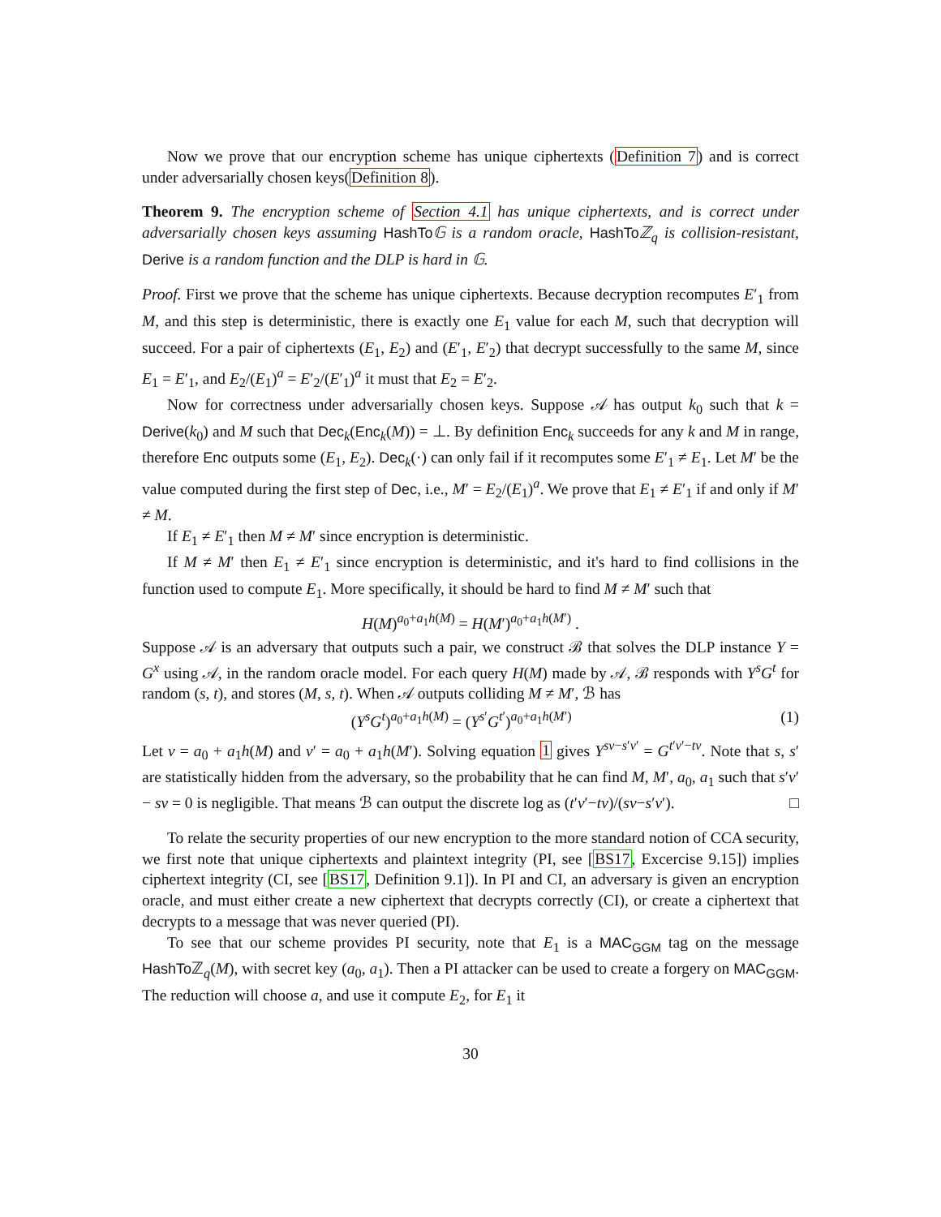Now we prove that our encryption scheme has unique ciphertexts (Definition 7) and is correct under adversarially chosen keys(Definition 8).
Theorem 9. The encryption scheme of Section 4.1 has unique ciphertexts, and is correct under adversarially chosen keys assuming HashTo 𝔾 is a random oracle, HashTo ℤ<sub>q</sub> is collision-resistant, Derive is a random function and the DLP is hard in 𝔾.
Proof. First we prove that the scheme has unique ciphertexts. Because decryption recomputes E′<sub>1</sub> from M, and this step is deterministic, there is exactly one E<sub>1</sub> value for each M, such that decryption will succeed. For a pair of ciphertexts (E<sub>1</sub>, E<sub>2</sub>) and (E′<sub>1</sub>, E′<sub>2</sub>) that decrypt successfully to the same M, since E<sub>1</sub> = E′<sub>1</sub>, and E<sub>2</sub>/(E<sub>1</sub>)<sup>a</sup> = E′<sub>2</sub>/(E′<sub>1</sub>)<sup>a</sup> it must that E<sub>2</sub> = E′<sub>2</sub>.
Now for correctness under adversarially chosen keys. Suppose 𝒜 has output k<sub>0</sub> such that k = Derive(k<sub>0</sub>) and M such that Dec<sub>k</sub>(Enc<sub>k</sub>(M)) = ⊥. By definition Enc<sub>k</sub> succeeds for any k and M in range, therefore Enc outputs some (E<sub>1</sub>, E<sub>2</sub>). Dec<sub>k</sub>(·) can only fail if it recomputes some E′<sub>1</sub> ≠ E<sub>1</sub>. Let M′ be the value computed during the first step of Dec, i.e., M′ = E<sub>2</sub>/(E<sub>1</sub>)<sup>a</sup>. We prove that E<sub>1</sub> ≠ E′<sub>1</sub> if and only if M′ ≠ M.
If E<sub>1</sub> ≠ E′<sub>1</sub> then M ≠ M′ since encryption is deterministic.
If M ≠ M′ then E<sub>1</sub> ≠ E′<sub>1</sub> since encryption is deterministic, and it's hard to find collisions in the function used to compute E<sub>1</sub>. More specifically, it should be hard to find M ≠ M′ such that
H(M)<sup>a<sub>0</sub>+a<sub>1</sub>h(M)</sup> = H(M′)<sup>a<sub>0</sub>+a<sub>1</sub>h(M′)</sup> .
Suppose 𝒜 is an adversary that outputs such a pair, we construct ℬ that solves the DLP instance Y = G<sup>x</sup> using 𝒜, in the random oracle model. For each query H(M) made by 𝒜, ℬ responds with Y<sup>s</sup>G<sup>t</sup> for random (s, t), and stores (M, s, t). When 𝒜 outputs colliding M ≠ M′, ℬ has
(Y<sup>s</sup>G<sup>t</sup>)<sup>a<sub>0</sub>+a<sub>1</sub>h(M)</sup> = (Y<sup>s′</sup>G<sup>t′</sup>)<sup>a<sub>0</sub>+a<sub>1</sub>h(M′)</sup> (1)
Let v = a<sub>0</sub> + a<sub>1</sub>h(M) and v′ = a<sub>0</sub> + a<sub>1</sub>h(M′). Solving equation 1 gives Y<sup>sv−s′v′</sup> = G<sup>t′v′−tv</sup>. Note that s, s′ are statistically hidden from the adversary, so the probability that he can find M, M′, a<sub>0</sub>, a<sub>1</sub> such that s′v′ − sv = 0 is negligible. That means ℬ can output the discrete log as (t′v′−tv)/(sv−s′v′). □
To relate the security properties of our new encryption to the more standard notion of CCA security, we first note that unique ciphertexts and plaintext integrity (PI, see [BS17, Excercise 9.15]) implies ciphertext integrity (CI, see [BS17, Definition 9.1]). In PI and CI, an adversary is given an encryption oracle, and must either create a new ciphertext that decrypts correctly (CI), or create a ciphertext that decrypts to a message that was never queried (PI).
To see that our scheme provides PI security, note that E<sub>1</sub> is a MAC<sub>GGM</sub> tag on the message HashTo ℤ<sub>q</sub>(M), with secret key (a<sub>0</sub>, a<sub>1</sub>). Then a PI attacker can be used to create a forgery on MAC<sub>GGM</sub>. The reduction will choose a, and use it compute E<sub>2</sub>, for E<sub>1</sub> it
30